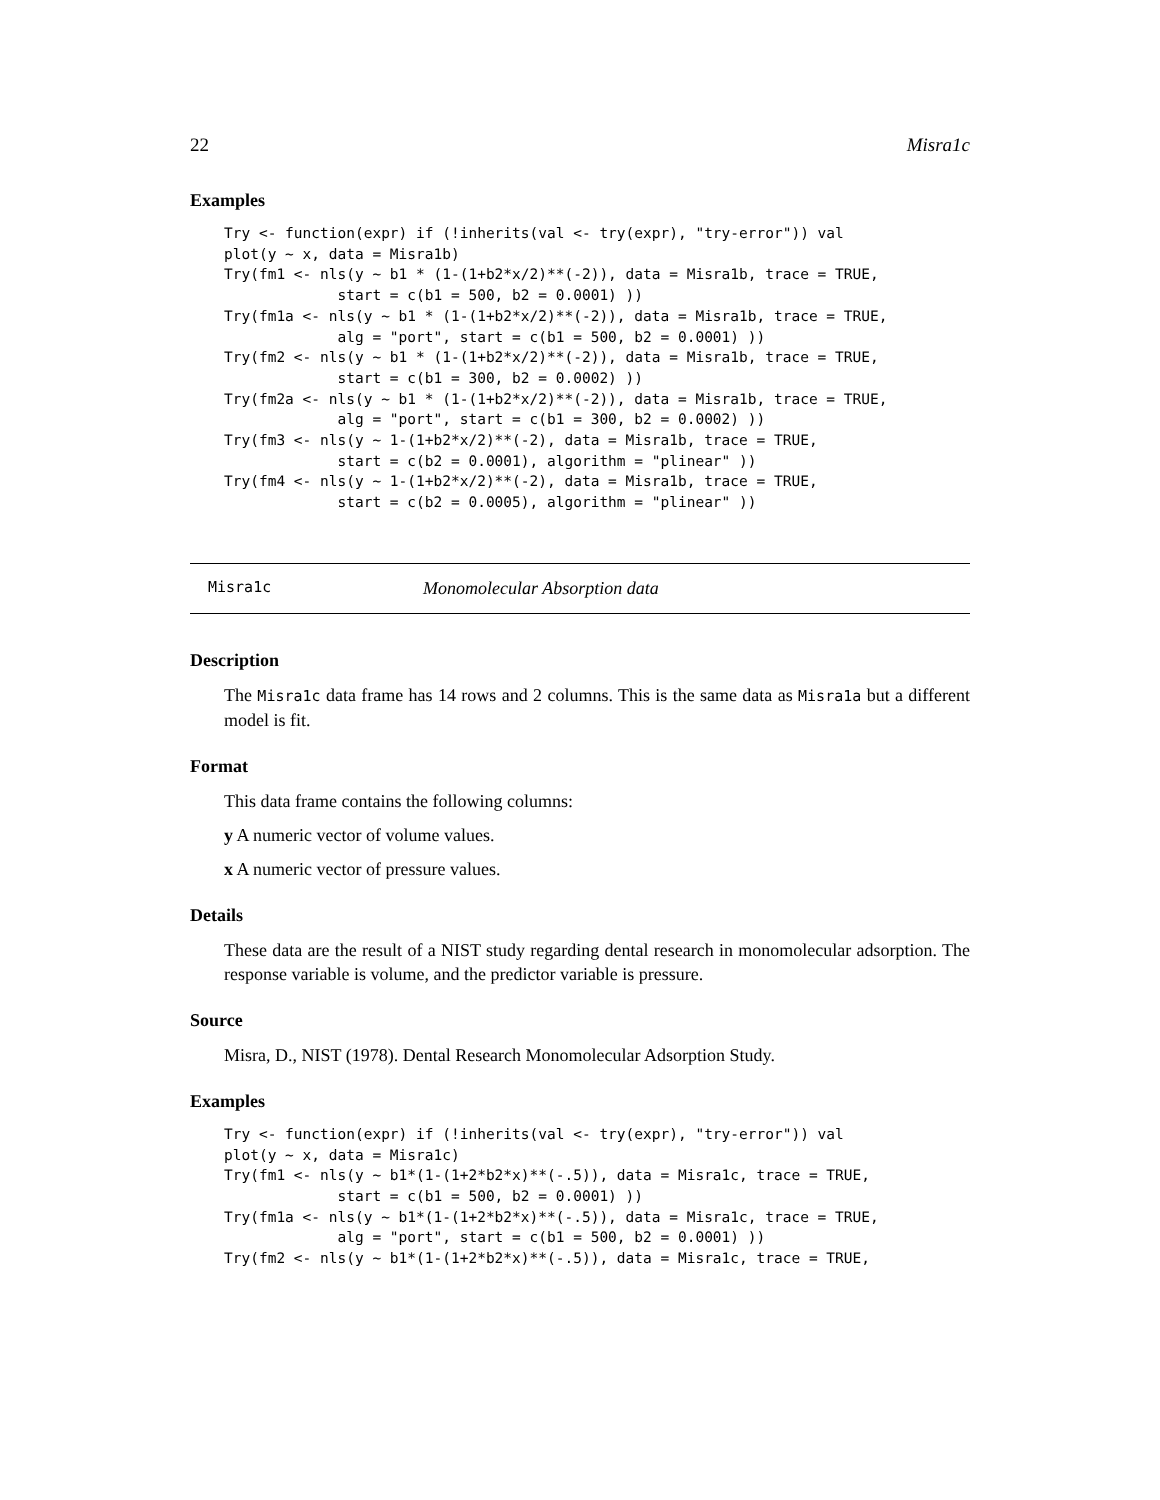22 Misra1c
Examples
Try <- function(expr) if (!inherits(val <- try(expr), "try-error")) val
plot(y ~ x, data = Misra1b)
Try(fm1 <- nls(y ~ b1 * (1-(1+b2*x/2)**(-2)), data = Misra1b, trace = TRUE,
             start = c(b1 = 500, b2 = 0.0001) ))
Try(fm1a <- nls(y ~ b1 * (1-(1+b2*x/2)**(-2)), data = Misra1b, trace = TRUE,
             alg = "port", start = c(b1 = 500, b2 = 0.0001) ))
Try(fm2 <- nls(y ~ b1 * (1-(1+b2*x/2)**(-2)), data = Misra1b, trace = TRUE,
             start = c(b1 = 300, b2 = 0.0002) ))
Try(fm2a <- nls(y ~ b1 * (1-(1+b2*x/2)**(-2)), data = Misra1b, trace = TRUE,
             alg = "port", start = c(b1 = 300, b2 = 0.0002) ))
Try(fm3 <- nls(y ~ 1-(1+b2*x/2)**(-2), data = Misra1b, trace = TRUE,
             start = c(b2 = 0.0001), algorithm = "plinear" ))
Try(fm4 <- nls(y ~ 1-(1+b2*x/2)**(-2), data = Misra1b, trace = TRUE,
             start = c(b2 = 0.0005), algorithm = "plinear" ))
Misra1c Monomolecular Absorption data
Description
The Misra1c data frame has 14 rows and 2 columns. This is the same data as Misra1a but a different model is fit.
Format
This data frame contains the following columns:
y A numeric vector of volume values.
x A numeric vector of pressure values.
Details
These data are the result of a NIST study regarding dental research in monomolecular adsorption. The response variable is volume, and the predictor variable is pressure.
Source
Misra, D., NIST (1978). Dental Research Monomolecular Adsorption Study.
Examples
Try <- function(expr) if (!inherits(val <- try(expr), "try-error")) val
plot(y ~ x, data = Misra1c)
Try(fm1 <- nls(y ~ b1*(1-(1+2*b2*x)**(-.5)), data = Misra1c, trace = TRUE,
             start = c(b1 = 500, b2 = 0.0001) ))
Try(fm1a <- nls(y ~ b1*(1-(1+2*b2*x)**(-.5)), data = Misra1c, trace = TRUE,
             alg = "port", start = c(b1 = 500, b2 = 0.0001) ))
Try(fm2 <- nls(y ~ b1*(1-(1+2*b2*x)**(-.5)), data = Misra1c, trace = TRUE,